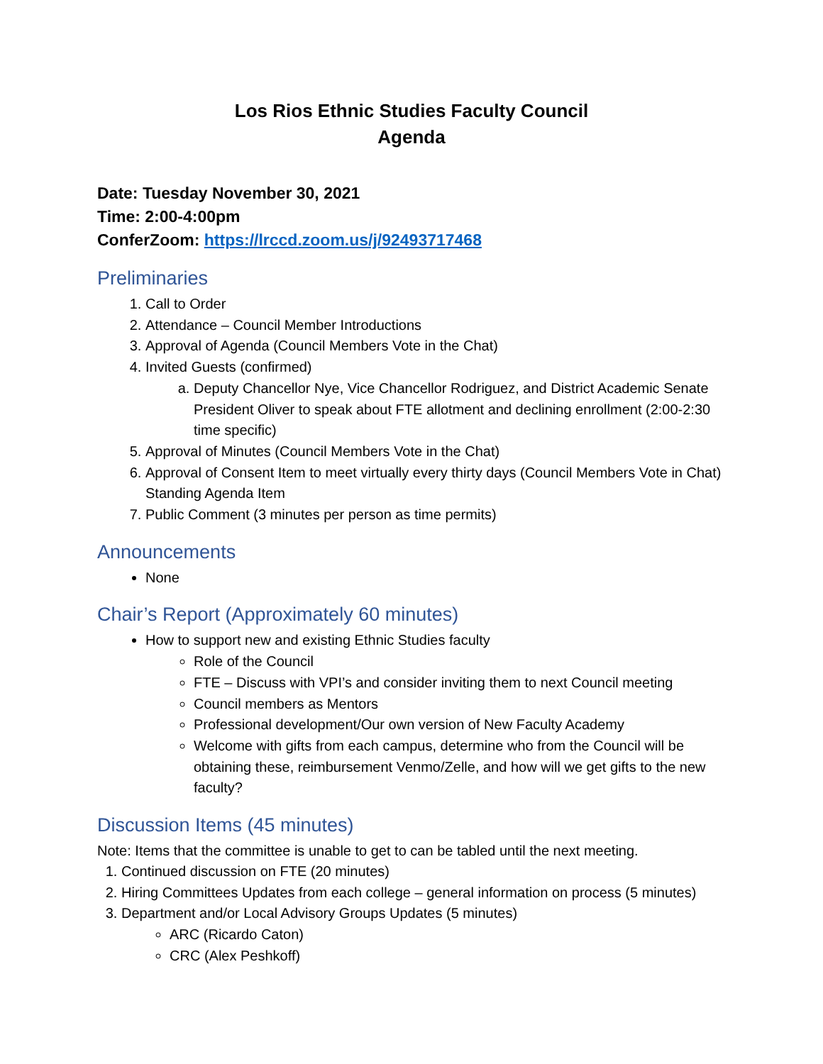Los Rios Ethnic Studies Faculty Council
Agenda
Date: Tuesday November 30, 2021
Time: 2:00-4:00pm
ConferZoom: https://lrccd.zoom.us/j/92493717468
Preliminaries
1. Call to Order
2. Attendance – Council Member Introductions
3. Approval of Agenda (Council Members Vote in the Chat)
4. Invited Guests (confirmed)
a. Deputy Chancellor Nye, Vice Chancellor Rodriguez, and District Academic Senate President Oliver to speak about FTE allotment and declining enrollment (2:00-2:30 time specific)
5. Approval of Minutes (Council Members Vote in the Chat)
6. Approval of Consent Item to meet virtually every thirty days (Council Members Vote in Chat) Standing Agenda Item
7. Public Comment (3 minutes per person as time permits)
Announcements
None
Chair’s Report (Approximately 60 minutes)
How to support new and existing Ethnic Studies faculty
Role of the Council
FTE – Discuss with VPI’s and consider inviting them to next Council meeting
Council members as Mentors
Professional development/Our own version of New Faculty Academy
Welcome with gifts from each campus, determine who from the Council will be obtaining these, reimbursement Venmo/Zelle, and how will we get gifts to the new faculty?
Discussion Items (45 minutes)
Note: Items that the committee is unable to get to can be tabled until the next meeting.
1. Continued discussion on FTE (20 minutes)
2. Hiring Committees Updates from each college – general information on process (5 minutes)
3. Department and/or Local Advisory Groups Updates (5 minutes)
ARC (Ricardo Caton)
CRC (Alex Peshkoff)